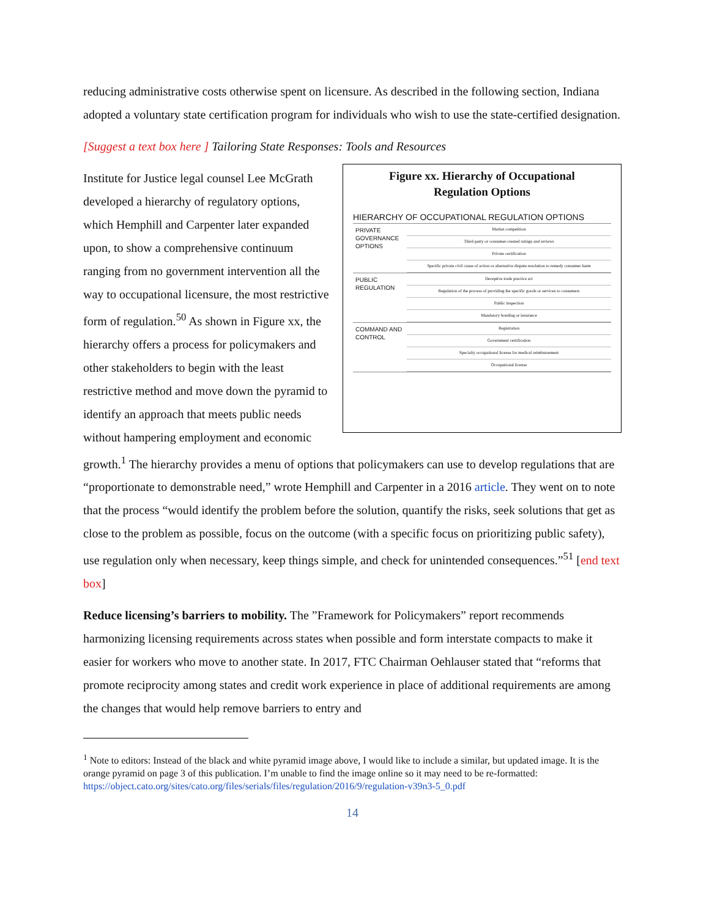reducing administrative costs otherwise spent on licensure. As described in the following section, Indiana adopted a voluntary state certification program for individuals who wish to use the state-certified designation.
[Suggest a text box here ] Tailoring State Responses: Tools and Resources
Figure xx. Hierarchy of Occupational
Regulation Options
HIERARCHY OF OCCUPATIONAL REGULATION OPTIONS
PRIVATE GOVERNANCE OPTIONS
Market competition
Third-party or consumer-created ratings and reviews
Private certification
Specific private civil cause of action or alternative dispute resolution to remedy consumer harm
PUBLIC REGULATION
Deceptive trade practice act
Regulation of the process of providing the specific goods or services to consumers
Public inspection
Mandatory bonding or insurance
COMMAND AND CONTROL
Registration
Government certification
Specialty occupational license for medical reimbursement
Occupational license
Institute for Justice legal counsel Lee McGrath developed a hierarchy of regulatory options, which Hemphill and Carpenter later expanded upon, to show a comprehensive continuum ranging from no government intervention all the way to occupational licensure, the most restrictive form of regulation.<sup>50</sup> As shown in Figure xx, the hierarchy offers a process for policymakers and other stakeholders to begin with the least restrictive method and move down the pyramid to identify an approach that meets public needs without hampering employment and economic growth.<sup>1</sup> The hierarchy provides a menu of options that policymakers can use to develop regulations that are “proportionate to demonstrable need,” wrote Hemphill and Carpenter in a 2016 article. They went on to note that the process “would identify the problem before the solution, quantify the risks, seek solutions that get as close to the problem as possible, focus on the outcome (with a specific focus on prioritizing public safety), use regulation only when necessary, keep things simple, and check for unintended consequences.”<sup>51</sup> [end text box]
Reduce licensing’s barriers to mobility. The ”Framework for Policymakers” report recommends harmonizing licensing requirements across states when possible and form interstate compacts to make it easier for workers who move to another state. In 2017, FTC Chairman Oehlauser stated that “reforms that promote reciprocity among states and credit work experience in place of additional requirements are among the changes that would help remove barriers to entry and
<sup>1</sup> Note to editors: Instead of the black and white pyramid image above, I would like to include a similar, but updated image. It is the orange pyramid on page 3 of this publication. I’m unable to find the image online so it may need to be re-formatted: https://object.cato.org/sites/cato.org/files/serials/files/regulation/2016/9/regulation-v39n3-5_0.pdf
14